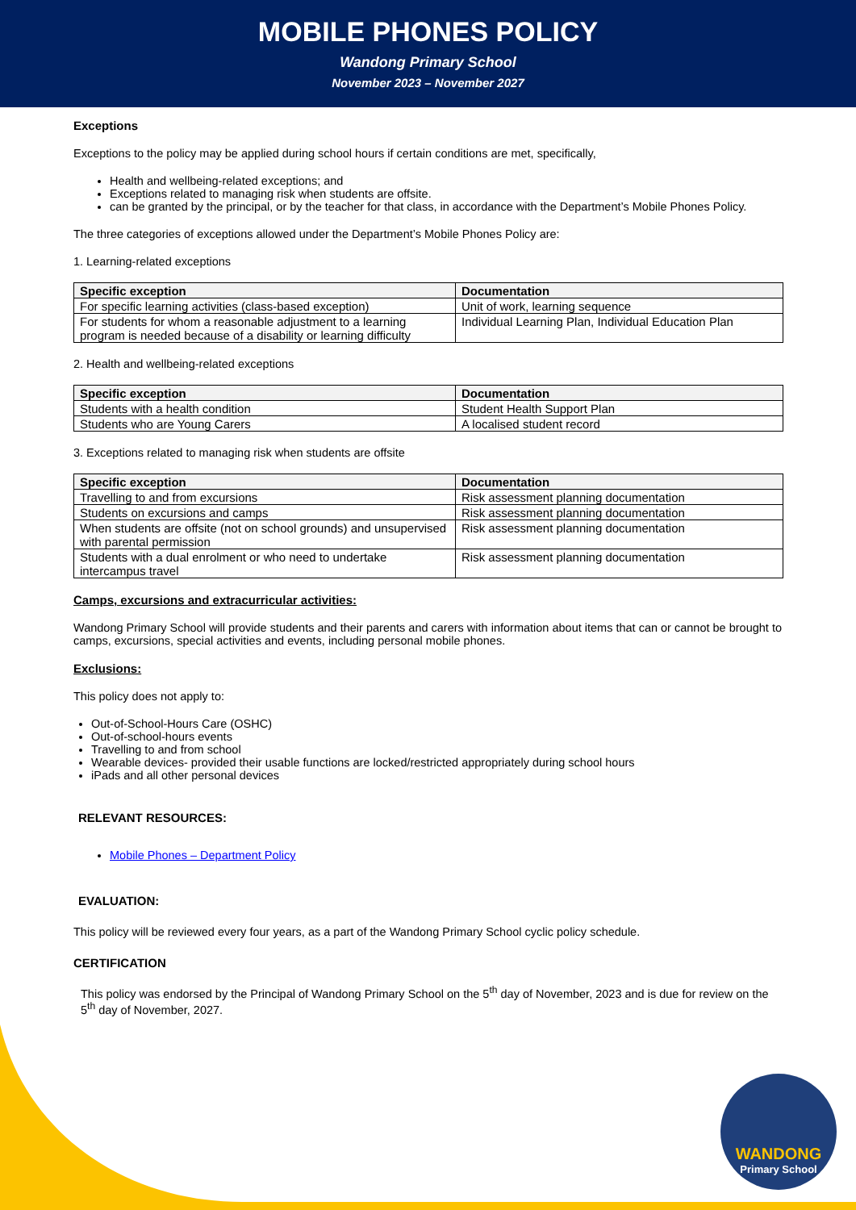MOBILE PHONES POLICY
Wandong Primary School
November 2023 – November 2027
Exceptions
Exceptions to the policy may be applied during school hours if certain conditions are met, specifically,
Health and wellbeing-related exceptions; and
Exceptions related to managing risk when students are offsite.
can be granted by the principal, or by the teacher for that class, in accordance with the Department’s Mobile Phones Policy.
The three categories of exceptions allowed under the Department’s Mobile Phones Policy are:
1. Learning-related exceptions
| Specific exception | Documentation |
| --- | --- |
| For specific learning activities (class-based exception) | Unit of work, learning sequence |
| For students for whom a reasonable adjustment to a learning program is needed because of a disability or learning difficulty | Individual Learning Plan, Individual Education Plan |
2. Health and wellbeing-related exceptions
| Specific exception | Documentation |
| --- | --- |
| Students with a health condition | Student Health Support Plan |
| Students who are Young Carers | A localised student record |
3. Exceptions related to managing risk when students are offsite
| Specific exception | Documentation |
| --- | --- |
| Travelling to and from excursions | Risk assessment planning documentation |
| Students on excursions and camps | Risk assessment planning documentation |
| When students are offsite (not on school grounds) and unsupervised with parental permission | Risk assessment planning documentation |
| Students with a dual enrolment or who need to undertake intercampus travel | Risk assessment planning documentation |
Camps, excursions and extracurricular activities:
Wandong Primary School will provide students and their parents and carers with information about items that can or cannot be brought to camps, excursions, special activities and events, including personal mobile phones.
Exclusions:
This policy does not apply to:
Out-of-School-Hours Care (OSHC)
Out-of-school-hours events
Travelling to and from school
Wearable devices- provided their usable functions are locked/restricted appropriately during school hours
iPads and all other personal devices
RELEVANT RESOURCES:
Mobile Phones – Department Policy
EVALUATION:
This policy will be reviewed every four years, as a part of the Wandong Primary School cyclic policy schedule.
CERTIFICATION
This policy was endorsed by the Principal of Wandong Primary School on the 5<sup>th</sup> day of November, 2023 and is due for review on the 5<sup>th</sup> day of November, 2027.
WANDONG
Primary School